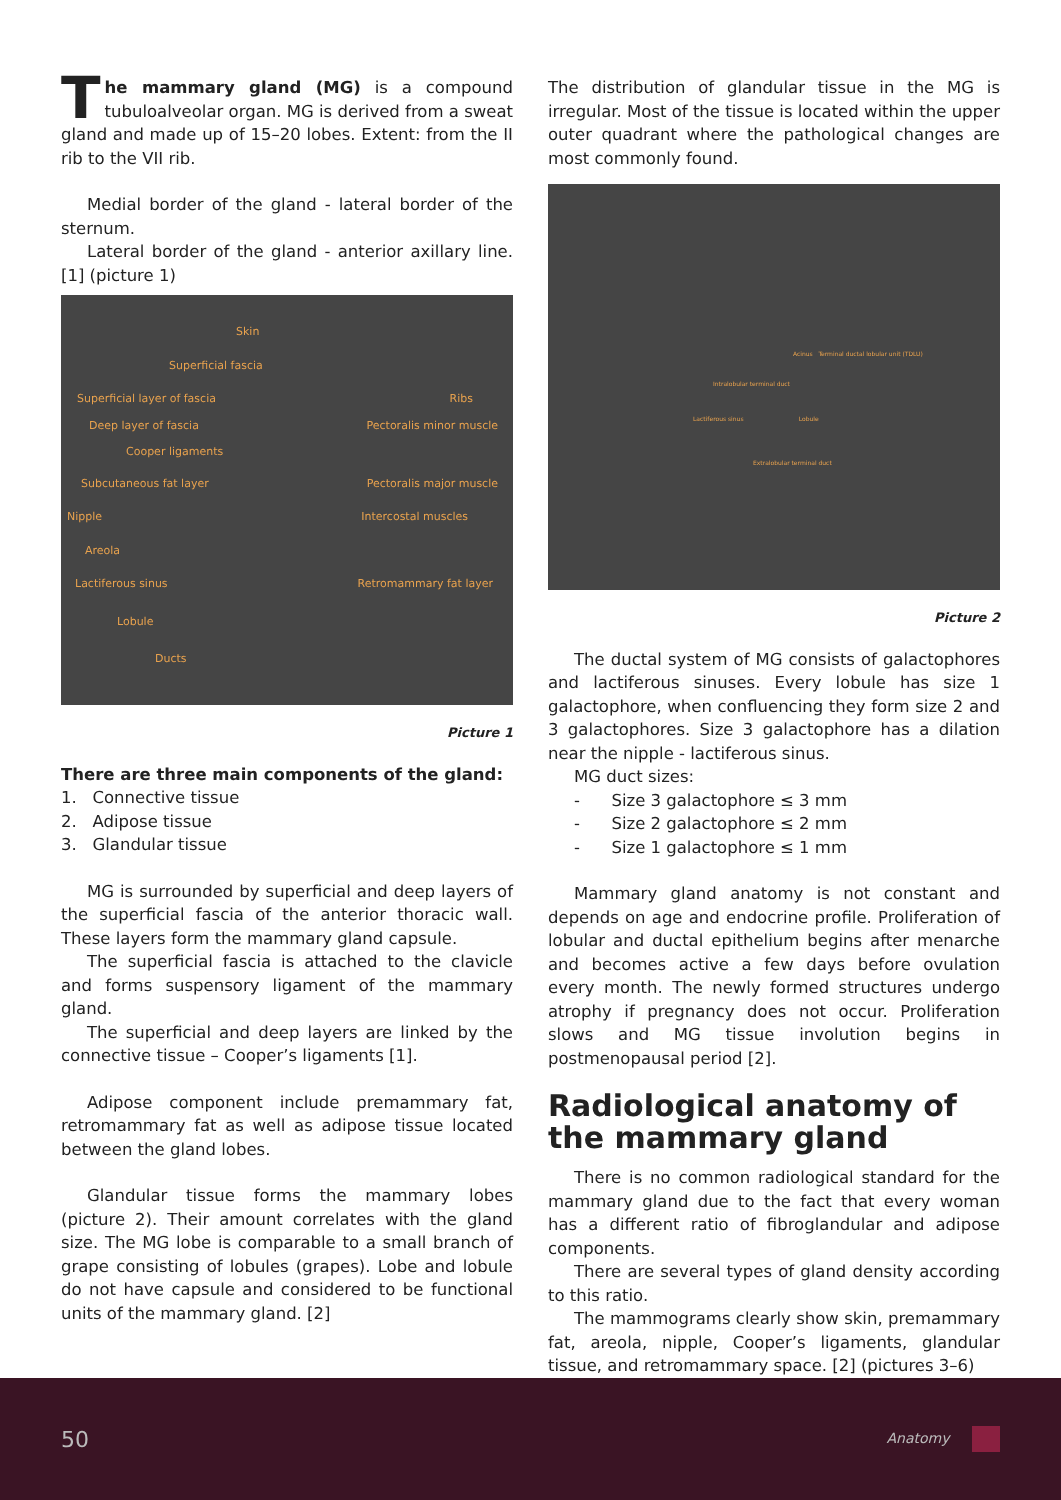The mammary gland (MG) is a compound tubuloalveolar organ. MG is derived from a sweat gland and made up of 15–20 lobes. Extent: from the II rib to the VII rib.
Medial border of the gland - lateral border of the sternum.
Lateral border of the gland - anterior axillary line. [1] (picture 1)
Skin
Superficial fascia
Superficial layer of fascia Ribs
Deep layer of fascia Pectoralis minor muscle
Cooper ligaments
Subcutaneous fat layer Pectoralis major muscle
Nipple Intercostal muscles
Areola
Lactiferous sinus Retromammary fat layer
Lobule
Ducts
Picture 1
There are three main components of the gland:
1. Connective tissue
2. Adipose tissue
3. Glandular tissue
MG is surrounded by superficial and deep layers of the superficial fascia of the anterior thoracic wall. These layers form the mammary gland capsule.
The superficial fascia is attached to the clavicle and forms suspensory ligament of the mammary gland.
The superficial and deep layers are linked by the connective tissue – Cooper’s ligaments [1].
Adipose component include premammary fat, retromammary fat as well as adipose tissue located between the gland lobes.
Glandular tissue forms the mammary lobes (picture 2). Their amount correlates with the gland size. The MG lobe is comparable to a small branch of grape consisting of lobules (grapes). Lobe and lobule do not have capsule and considered to be functional units of the mammary gland. [2]
The distribution of glandular tissue in the MG is irregular. Most of the tissue is located within the upper outer quadrant where the pathological changes are most commonly found.
Acinus Terminal ductal lobular unit (TDLU)
Intralobular terminal duct
Lactiferous sinus Lobule
Extralobular terminal duct
Picture 2
The ductal system of MG consists of galactophores and lactiferous sinuses. Every lobule has size 1 galactophore, when confluencing they form size 2 and 3 galactophores. Size 3 galactophore has a dilation near the nipple - lactiferous sinus.
MG duct sizes:
- Size 3 galactophore ≤ 3 mm
- Size 2 galactophore ≤ 2 mm
- Size 1 galactophore ≤ 1 mm
Mammary gland anatomy is not constant and depends on age and endocrine profile. Proliferation of lobular and ductal epithelium begins after menarche and becomes active a few days before ovulation every month. The newly formed structures undergo atrophy if pregnancy does not occur. Proliferation slows and MG tissue involution begins in postmenopausal period [2].
Radiological anatomy of the mammary gland
There is no common radiological standard for the mammary gland due to the fact that every woman has a different ratio of fibroglandular and adipose components.
There are several types of gland density according to this ratio.
The mammograms clearly show skin, premammary fat, areola, nipple, Cooper’s ligaments, glandular tissue, and retromammary space. [2] (pictures 3–6)
50 Anatomy